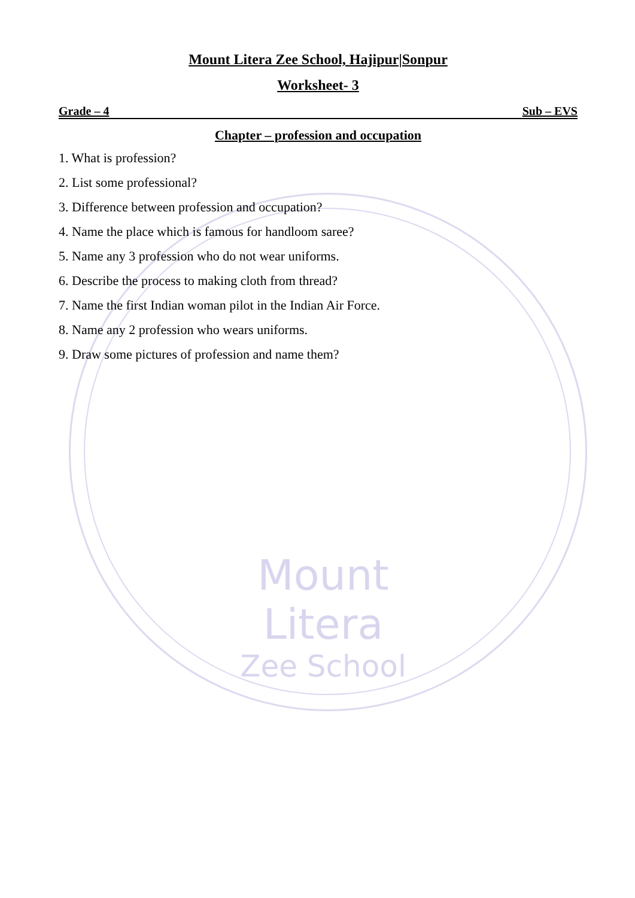Mount Litera
Zee School
Mount Litera Zee School, Hajipur|Sonpur
Worksheet- 3
Grade – 4 Sub – EVS
Chapter – profession and occupation
1. What is profession?
2. List some professional?
3. Difference between profession and occupation?
4. Name the place which is famous for handloom saree?
5. Name any 3 profession who do not wear uniforms.
6. Describe the process to making cloth from thread?
7. Name the first Indian woman pilot in the Indian Air Force.
8. Name any 2 profession who wears uniforms.
9. Draw some pictures of profession and name them?